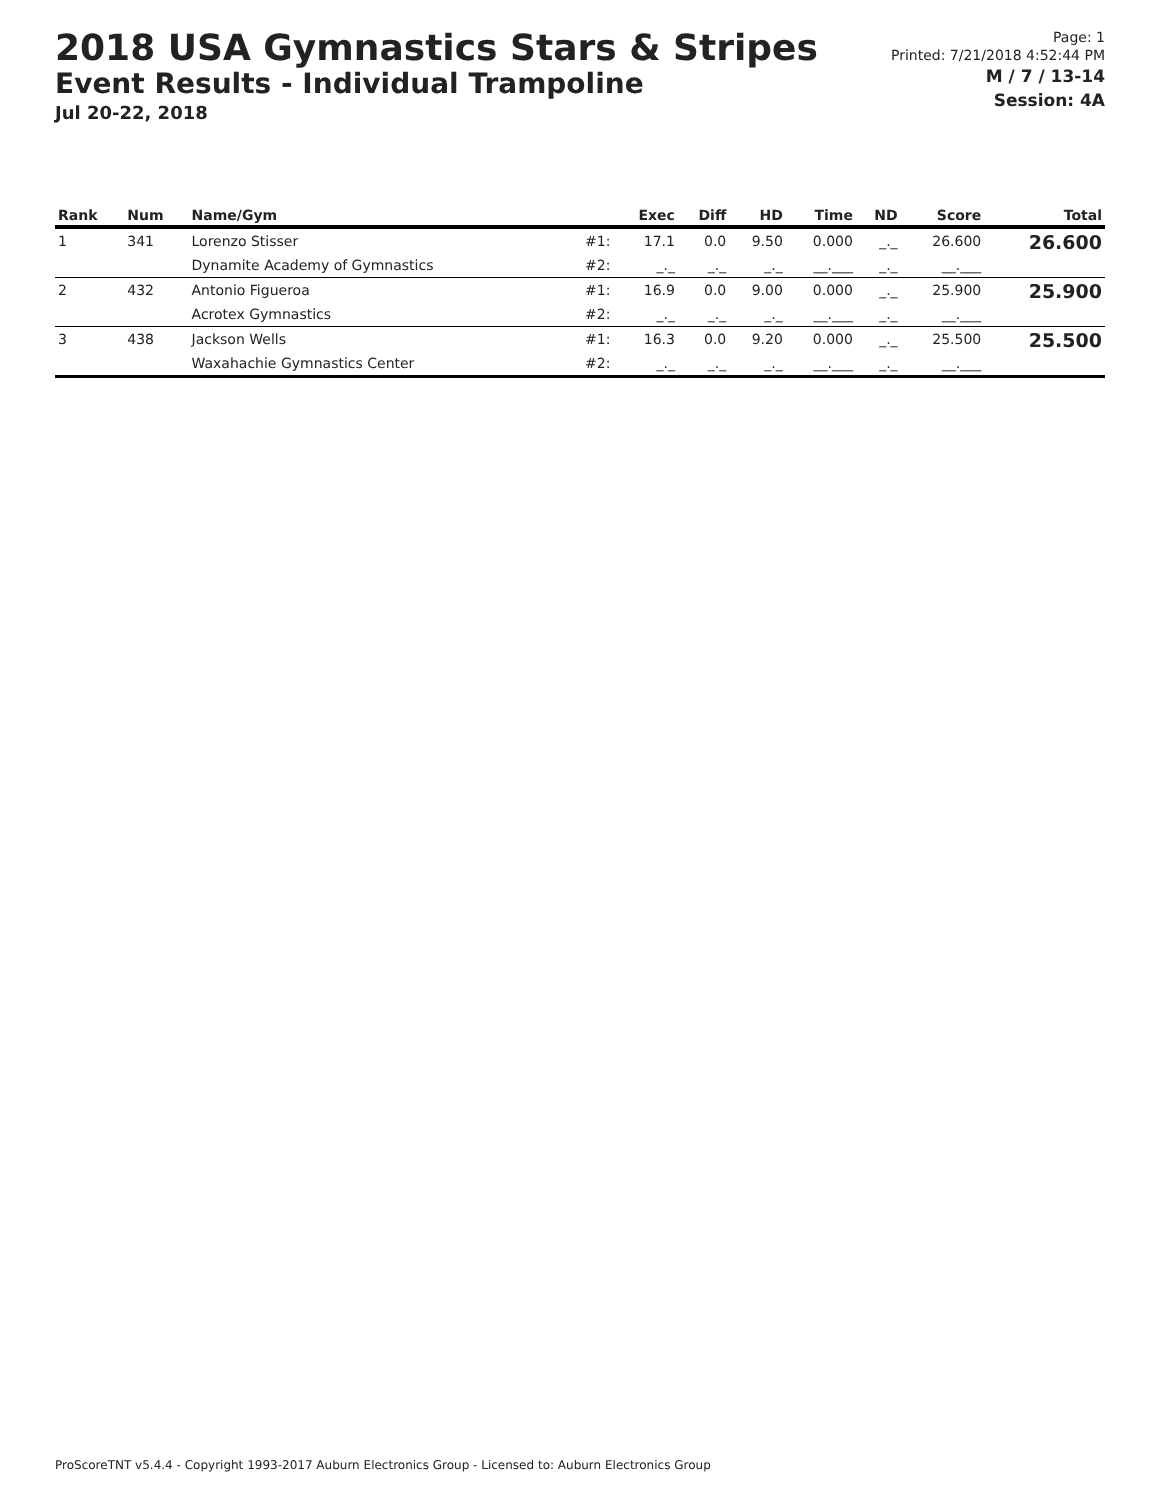2018 USA Gymnastics Stars & Stripes
Event Results - Individual Trampoline
Jul 20-22, 2018
Page: 1
Printed: 7/21/2018 4:52:44 PM
M / 7 / 13-14
Session: 4A
| Rank | Num | Name/Gym | | Exec | Diff | HD | Time | ND | Score | Total |
| --- | --- | --- | --- | --- | --- | --- | --- | --- | --- | --- |
| 1 | 341 | Lorenzo Stisser | #1: | 17.1 | 0.0 | 9.50 | 0.000 | _._ | 26.600 | 26.600 |
| | | Dynamite Academy of Gymnastics | #2: | _._ | _._ | _._ | __.___ | _._ | __.___ | |
| 2 | 432 | Antonio Figueroa | #1: | 16.9 | 0.0 | 9.00 | 0.000 | _._ | 25.900 | 25.900 |
| | | Acrotex Gymnastics | #2: | _._ | _._ | _._ | __.___ | _._ | __.___ | |
| 3 | 438 | Jackson Wells | #1: | 16.3 | 0.0 | 9.20 | 0.000 | _._ | 25.500 | 25.500 |
| | | Waxahachie Gymnastics Center | #2: | _._ | _._ | _._ | __.___ | _._ | __.___ | |
ProScoreTNT v5.4.4 - Copyright 1993-2017 Auburn Electronics Group - Licensed to: Auburn Electronics Group